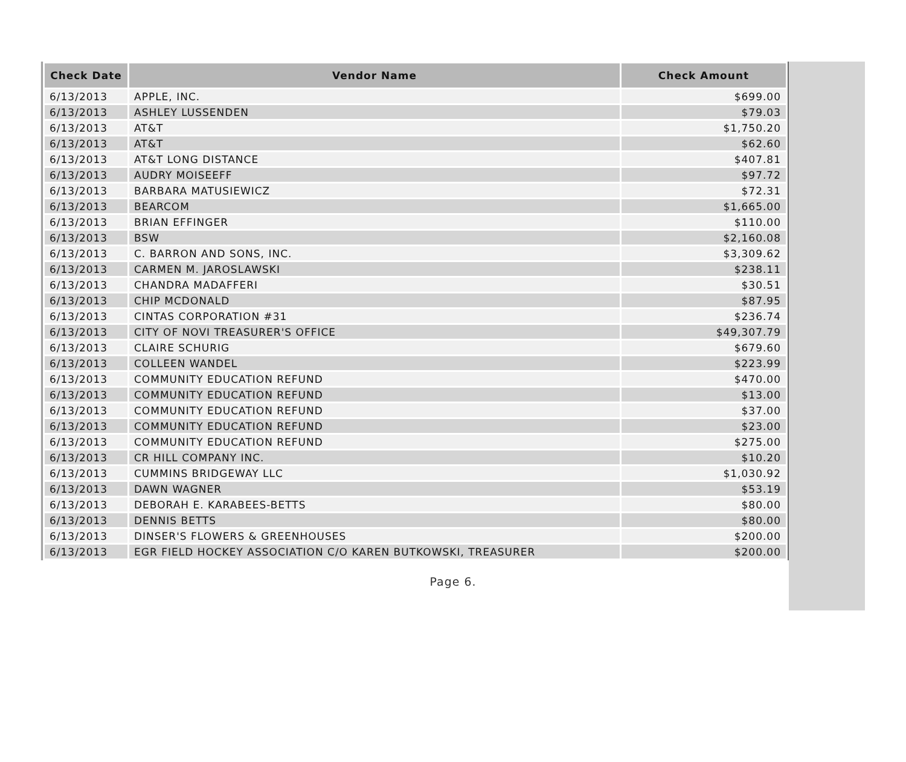| Check Date | Vendor Name | Check Amount |
| --- | --- | --- |
| 6/13/2013 | APPLE, INC. | $699.00 |
| 6/13/2013 | ASHLEY LUSSENDEN | $79.03 |
| 6/13/2013 | AT&T | $1,750.20 |
| 6/13/2013 | AT&T | $62.60 |
| 6/13/2013 | AT&T LONG DISTANCE | $407.81 |
| 6/13/2013 | AUDRY MOISEEFF | $97.72 |
| 6/13/2013 | BARBARA MATUSIEWICZ | $72.31 |
| 6/13/2013 | BEARCOM | $1,665.00 |
| 6/13/2013 | BRIAN EFFINGER | $110.00 |
| 6/13/2013 | BSW | $2,160.08 |
| 6/13/2013 | C. BARRON AND SONS, INC. | $3,309.62 |
| 6/13/2013 | CARMEN M. JAROSLAWSKI | $238.11 |
| 6/13/2013 | CHANDRA MADAFFERI | $30.51 |
| 6/13/2013 | CHIP MCDONALD | $87.95 |
| 6/13/2013 | CINTAS CORPORATION #31 | $236.74 |
| 6/13/2013 | CITY OF NOVI TREASURER'S OFFICE | $49,307.79 |
| 6/13/2013 | CLAIRE SCHURIG | $679.60 |
| 6/13/2013 | COLLEEN WANDEL | $223.99 |
| 6/13/2013 | COMMUNITY EDUCATION REFUND | $470.00 |
| 6/13/2013 | COMMUNITY EDUCATION REFUND | $13.00 |
| 6/13/2013 | COMMUNITY EDUCATION REFUND | $37.00 |
| 6/13/2013 | COMMUNITY EDUCATION REFUND | $23.00 |
| 6/13/2013 | COMMUNITY EDUCATION REFUND | $275.00 |
| 6/13/2013 | CR HILL COMPANY INC. | $10.20 |
| 6/13/2013 | CUMMINS BRIDGEWAY LLC | $1,030.92 |
| 6/13/2013 | DAWN WAGNER | $53.19 |
| 6/13/2013 | DEBORAH E. KARABEES-BETTS | $80.00 |
| 6/13/2013 | DENNIS BETTS | $80.00 |
| 6/13/2013 | DINSER'S FLOWERS & GREENHOUSES | $200.00 |
| 6/13/2013 | EGR FIELD HOCKEY ASSOCIATION C/O KAREN BUTKOWSKI, TREASURER | $200.00 |
Page 6.